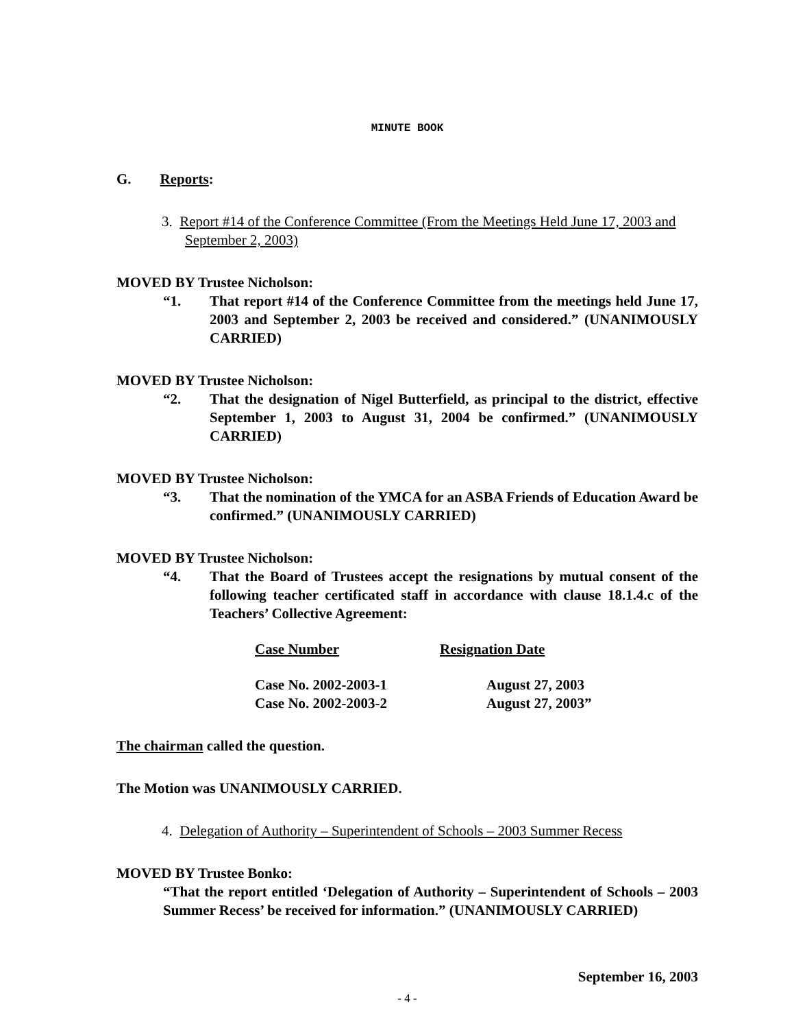MINUTE BOOK
G. Reports:
3. Report #14 of the Conference Committee (From the Meetings Held June 17, 2003 and September 2, 2003)
MOVED BY Trustee Nicholson:
“1. That report #14 of the Conference Committee from the meetings held June 17, 2003 and September 2, 2003 be received and considered.” (UNANIMOUSLY CARRIED)
MOVED BY Trustee Nicholson:
“2. That the designation of Nigel Butterfield, as principal to the district, effective September 1, 2003 to August 31, 2004 be confirmed.” (UNANIMOUSLY CARRIED)
MOVED BY Trustee Nicholson:
“3. That the nomination of the YMCA for an ASBA Friends of Education Award be confirmed.” (UNANIMOUSLY CARRIED)
MOVED BY Trustee Nicholson:
“4. That the Board of Trustees accept the resignations by mutual consent of the following teacher certificated staff in accordance with clause 18.1.4.c of the Teachers’ Collective Agreement:
| Case Number | Resignation Date |
| --- | --- |
| Case No. 2002-2003-1 | August 27, 2003 |
| Case No. 2002-2003-2 | August 27, 2003” |
The chairman called the question.
The Motion was UNANIMOUSLY CARRIED.
4. Delegation of Authority – Superintendent of Schools – 2003 Summer Recess
MOVED BY Trustee Bonko:
“That the report entitled ‘Delegation of Authority – Superintendent of Schools – 2003 Summer Recess’ be received for information.” (UNANIMOUSLY CARRIED)
September 16, 2003
- 4 -